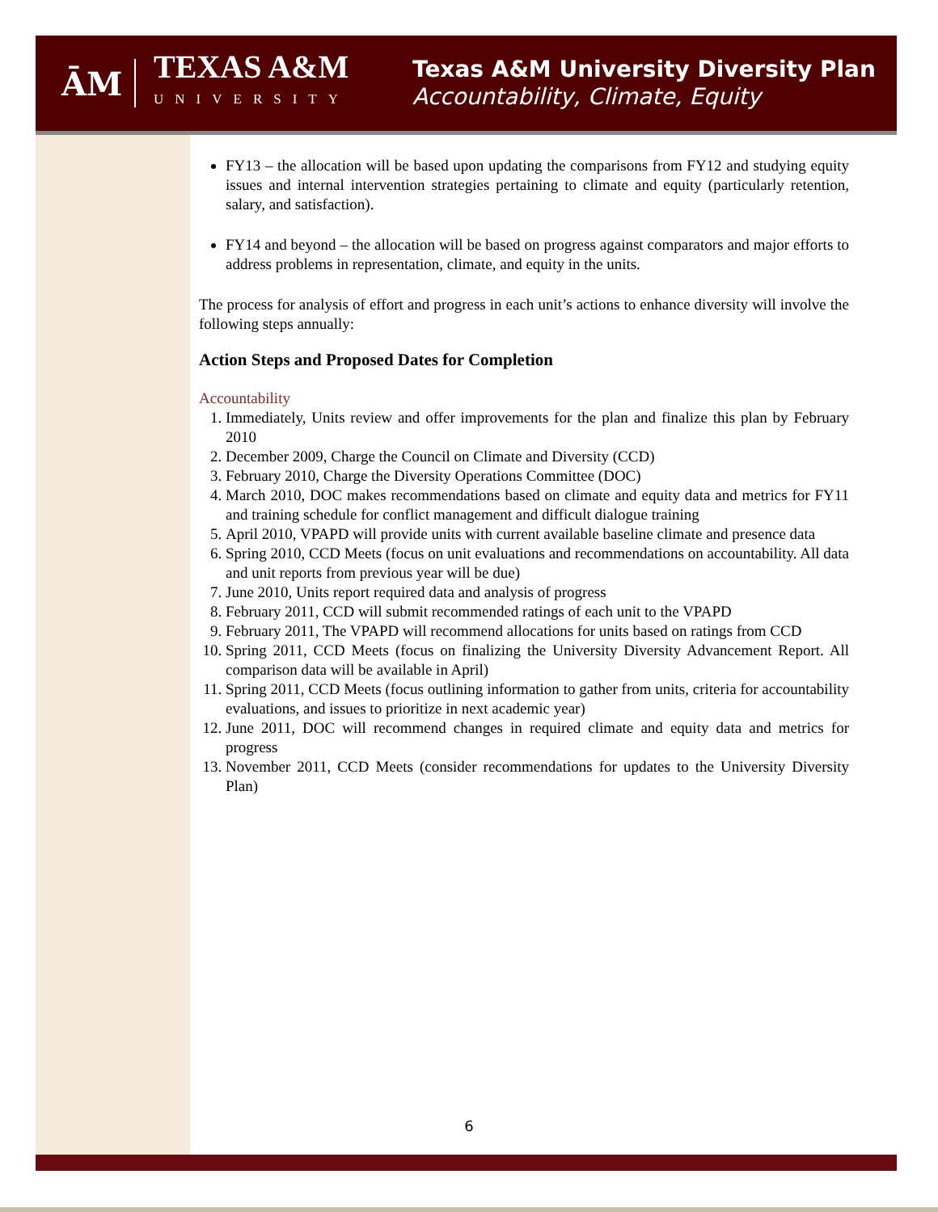ĀM
TEXAS A&M
UNIVERSITY
Texas A&M University Diversity Plan
Accountability, Climate, Equity
FY13 – the allocation will be based upon updating the comparisons from FY12 and studying equity issues and internal intervention strategies pertaining to climate and equity (particularly retention, salary, and satisfaction).
FY14 and beyond – the allocation will be based on progress against comparators and major efforts to address problems in representation, climate, and equity in the units.
The process for analysis of effort and progress in each unit’s actions to enhance diversity will involve the following steps annually:
Action Steps and Proposed Dates for Completion
Accountability
1. Immediately, Units review and offer improvements for the plan and finalize this plan by February 2010
2. December 2009, Charge the Council on Climate and Diversity (CCD)
3. February 2010, Charge the Diversity Operations Committee (DOC)
4. March 2010, DOC makes recommendations based on climate and equity data and metrics for FY11 and training schedule for conflict management and difficult dialogue training
5. April 2010, VPAPD will provide units with current available baseline climate and presence data
6. Spring 2010, CCD Meets (focus on unit evaluations and recommendations on accountability. All data and unit reports from previous year will be due)
7. June 2010, Units report required data and analysis of progress
8. February 2011, CCD will submit recommended ratings of each unit to the VPAPD
9. February 2011, The VPAPD will recommend allocations for units based on ratings from CCD
10. Spring 2011, CCD Meets (focus on finalizing the University Diversity Advancement Report. All comparison data will be available in April)
11. Spring 2011, CCD Meets (focus outlining information to gather from units, criteria for accountability evaluations, and issues to prioritize in next academic year)
12. June 2011, DOC will recommend changes in required climate and equity data and metrics for progress
13. November 2011, CCD Meets (consider recommendations for updates to the University Diversity Plan)
6